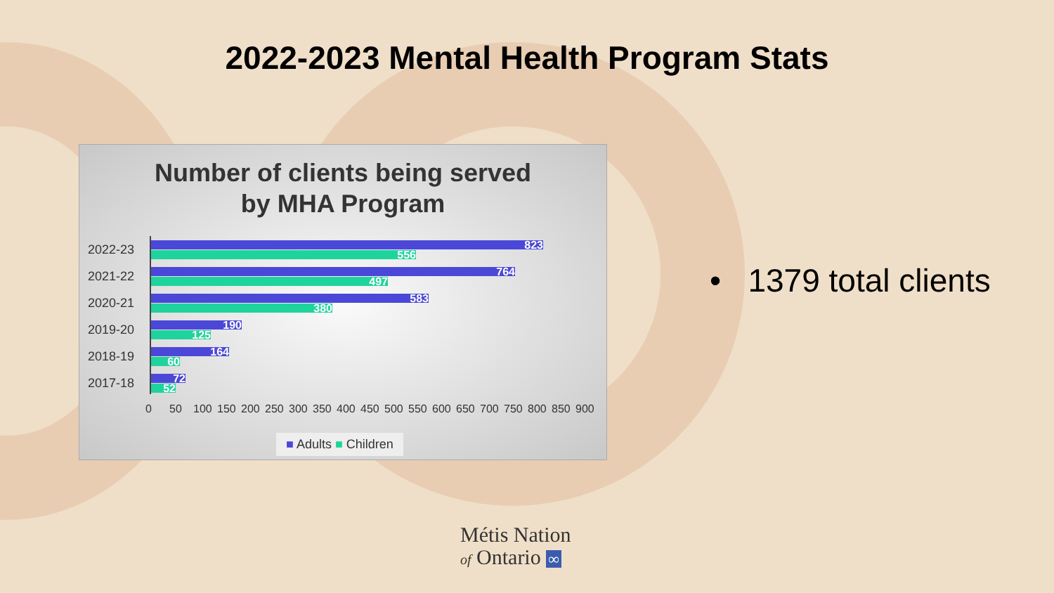2022-2023 Mental Health Program Stats
Number of clients being served
by MHA Program
2022-23
823
556
2021-22
764
497
2020-21
583
380
2019-20
190
125
2018-19
164
60
2017-18
72
52
0 50 100 150 200 250 300 350 400 450 500 550 600 650 700 750 800 850 900
■ Adults ■ Children
• 1379 total clients
Métis Nation
of Ontario ∞